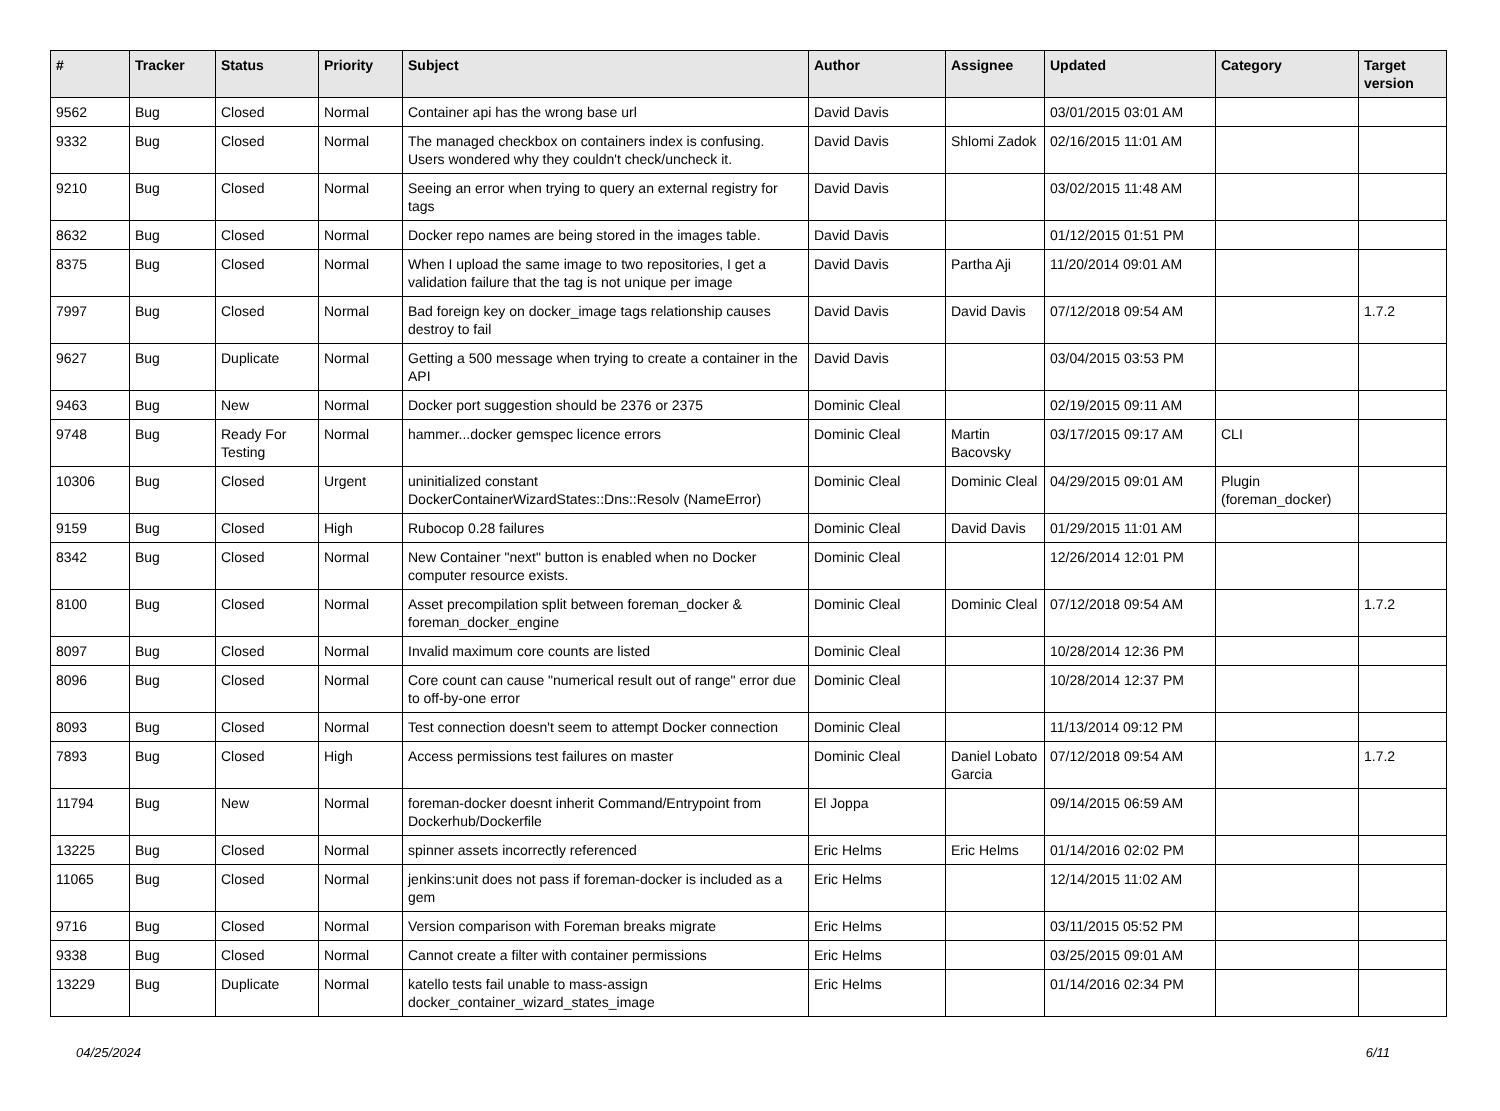| # | Tracker | Status | Priority | Subject | Author | Assignee | Updated | Category | Target version |
| --- | --- | --- | --- | --- | --- | --- | --- | --- | --- |
| 9562 | Bug | Closed | Normal | Container api has the wrong base url | David Davis | | 03/01/2015 03:01 AM | | |
| 9332 | Bug | Closed | Normal | The managed checkbox on containers index is confusing. Users wondered why they couldn't check/uncheck it. | David Davis | Shlomi Zadok | 02/16/2015 11:01 AM | | |
| 9210 | Bug | Closed | Normal | Seeing an error when trying to query an external registry for tags | David Davis | | 03/02/2015 11:48 AM | | |
| 8632 | Bug | Closed | Normal | Docker repo names are being stored in the images table. | David Davis | | 01/12/2015 01:51 PM | | |
| 8375 | Bug | Closed | Normal | When I upload the same image to two repositories, I get a validation failure that the tag is not unique per image | David Davis | Partha Aji | 11/20/2014 09:01 AM | | |
| 7997 | Bug | Closed | Normal | Bad foreign key on docker_image tags relationship causes destroy to fail | David Davis | David Davis | 07/12/2018 09:54 AM | | 1.7.2 |
| 9627 | Bug | Duplicate | Normal | Getting a 500 message when trying to create a container in the API | David Davis | | 03/04/2015 03:53 PM | | |
| 9463 | Bug | New | Normal | Docker port suggestion should be 2376 or 2375 | Dominic Cleal | | 02/19/2015 09:11 AM | | |
| 9748 | Bug | Ready For Testing | Normal | hammer...docker gemspec licence errors | Dominic Cleal | Martin Bacovsky | 03/17/2015 09:17 AM | CLI | |
| 10306 | Bug | Closed | Urgent | uninitialized constant DockerContainerWizardStates::Dns::Resolv (NameError) | Dominic Cleal | Dominic Cleal | 04/29/2015 09:01 AM | Plugin (foreman_docker) | |
| 9159 | Bug | Closed | High | Rubocop 0.28 failures | Dominic Cleal | David Davis | 01/29/2015 11:01 AM | | |
| 8342 | Bug | Closed | Normal | New Container "next" button is enabled when no Docker computer resource exists. | Dominic Cleal | | 12/26/2014 12:01 PM | | |
| 8100 | Bug | Closed | Normal | Asset precompilation split between foreman_docker & foreman_docker_engine | Dominic Cleal | Dominic Cleal | 07/12/2018 09:54 AM | | 1.7.2 |
| 8097 | Bug | Closed | Normal | Invalid maximum core counts are listed | Dominic Cleal | | 10/28/2014 12:36 PM | | |
| 8096 | Bug | Closed | Normal | Core count can cause "numerical result out of range" error due to off-by-one error | Dominic Cleal | | 10/28/2014 12:37 PM | | |
| 8093 | Bug | Closed | Normal | Test connection doesn't seem to attempt Docker connection | Dominic Cleal | | 11/13/2014 09:12 PM | | |
| 7893 | Bug | Closed | High | Access permissions test failures on master | Dominic Cleal | Daniel Lobato Garcia | 07/12/2018 09:54 AM | | 1.7.2 |
| 11794 | Bug | New | Normal | foreman-docker doesnt inherit Command/Entrypoint from Dockerhub/Dockerfile | El Joppa | | 09/14/2015 06:59 AM | | |
| 13225 | Bug | Closed | Normal | spinner assets incorrectly referenced | Eric Helms | Eric Helms | 01/14/2016 02:02 PM | | |
| 11065 | Bug | Closed | Normal | jenkins:unit does not pass if foreman-docker is included as a gem | Eric Helms | | 12/14/2015 11:02 AM | | |
| 9716 | Bug | Closed | Normal | Version comparison with Foreman breaks migrate | Eric Helms | | 03/11/2015 05:52 PM | | |
| 9338 | Bug | Closed | Normal | Cannot create a filter with container permissions | Eric Helms | | 03/25/2015 09:01 AM | | |
| 13229 | Bug | Duplicate | Normal | katello tests fail unable to mass-assign docker_container_wizard_states_image | Eric Helms | | 01/14/2016 02:34 PM | | |
04/25/2024 6/11